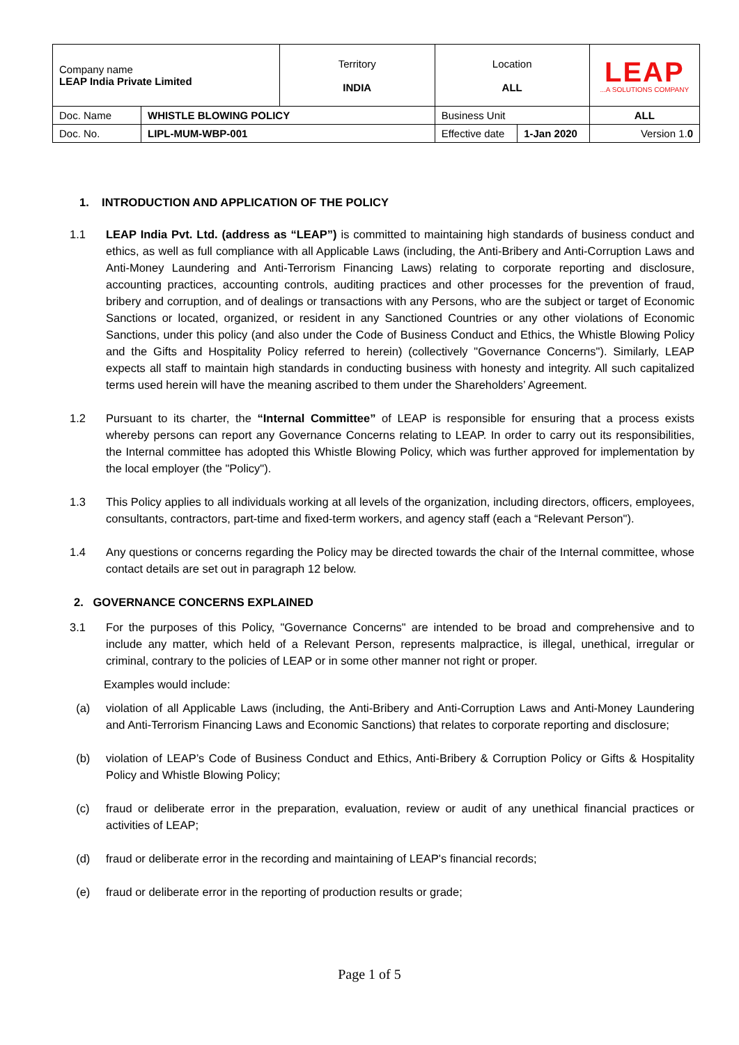| Company name LEAP India Private Limited | | Territory INDIA | Location ALL | | LEAP ...A SOLUTIONS COMPANY |
| Doc. Name | WHISTLE BLOWING POLICY | | Business Unit | | ALL |
| Doc. No. | LIPL-MUM-WBP-001 | | Effective date | 1-Jan 2020 | Version 1. 0 |
1. INTRODUCTION AND APPLICATION OF THE POLICY
1.1 LEAP India Pvt. Ltd. (address as “LEAP”) is committed to maintaining high standards of business conduct and ethics, as well as full compliance with all Applicable Laws (including, the Anti-Bribery and Anti-Corruption Laws and Anti-Money Laundering and Anti-Terrorism Financing Laws) relating to corporate reporting and disclosure, accounting practices, accounting controls, auditing practices and other processes for the prevention of fraud, bribery and corruption, and of dealings or transactions with any Persons, who are the subject or target of Economic Sanctions or located, organized, or resident in any Sanctioned Countries or any other violations of Economic Sanctions, under this policy (and also under the Code of Business Conduct and Ethics, the Whistle Blowing Policy and the Gifts and Hospitality Policy referred to herein) (collectively "Governance Concerns"). Similarly, LEAP expects all staff to maintain high standards in conducting business with honesty and integrity. All such capitalized terms used herein will have the meaning ascribed to them under the Shareholders’ Agreement.
1.2 Pursuant to its charter, the “Internal Committee” of LEAP is responsible for ensuring that a process exists whereby persons can report any Governance Concerns relating to LEAP. In order to carry out its responsibilities, the Internal committee has adopted this Whistle Blowing Policy, which was further approved for implementation by the local employer (the "Policy").
1.3 This Policy applies to all individuals working at all levels of the organization, including directors, officers, employees, consultants, contractors, part-time and fixed-term workers, and agency staff (each a “Relevant Person").
1.4 Any questions or concerns regarding the Policy may be directed towards the chair of the Internal committee, whose contact details are set out in paragraph 12 below.
2. GOVERNANCE CONCERNS EXPLAINED
3.1 For the purposes of this Policy, "Governance Concerns" are intended to be broad and comprehensive and to include any matter, which held of a Relevant Person, represents malpractice, is illegal, unethical, irregular or criminal, contrary to the policies of LEAP or in some other manner not right or proper.
Examples would include:
(a) violation of all Applicable Laws (including, the Anti-Bribery and Anti-Corruption Laws and Anti-Money Laundering and Anti-Terrorism Financing Laws and Economic Sanctions) that relates to corporate reporting and disclosure;
(b) violation of LEAP’s Code of Business Conduct and Ethics, Anti-Bribery & Corruption Policy or Gifts & Hospitality Policy and Whistle Blowing Policy;
(c) fraud or deliberate error in the preparation, evaluation, review or audit of any unethical financial practices or activities of LEAP;
(d) fraud or deliberate error in the recording and maintaining of LEAP's financial records;
(e) fraud or deliberate error in the reporting of production results or grade;
Page 1 of 5